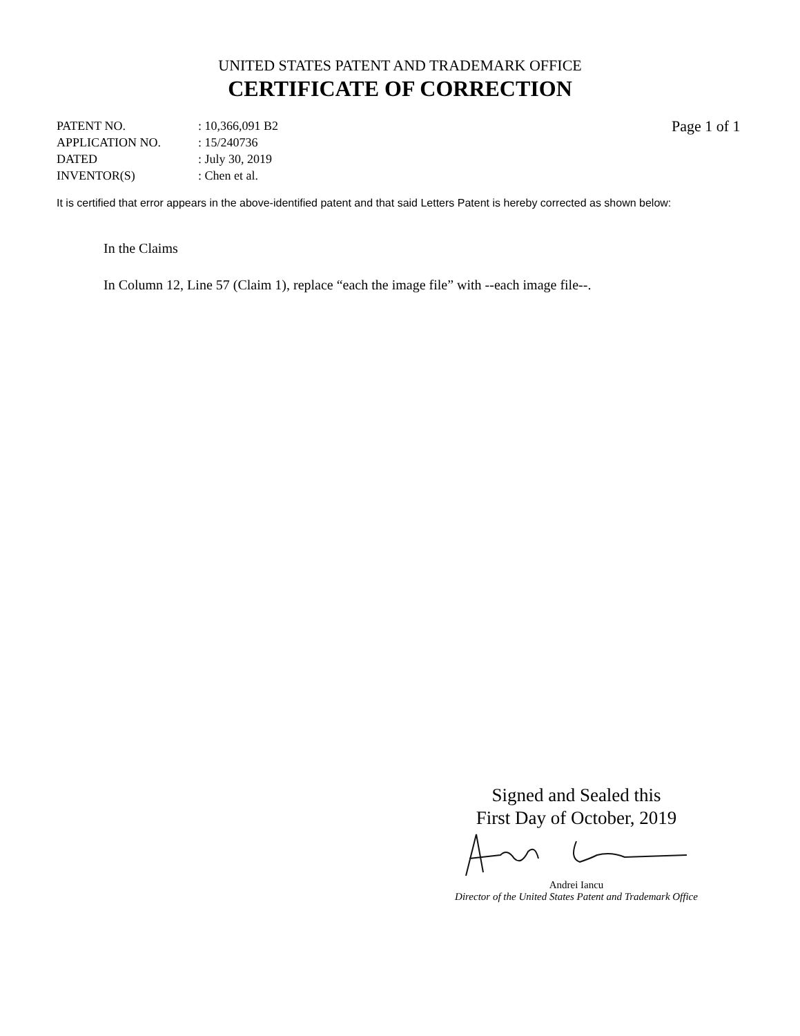UNITED STATES PATENT AND TRADEMARK OFFICE
CERTIFICATE OF CORRECTION
| PATENT NO. | : 10,366,091 B2 |
| APPLICATION NO. | : 15/240736 |
| DATED | : July 30, 2019 |
| INVENTOR(S) | : Chen et al. |
Page 1 of 1
It is certified that error appears in the above-identified patent and that said Letters Patent is hereby corrected as shown below:
In the Claims
In Column 12, Line 57 (Claim 1), replace “each the image file” with --each image file--.
Signed and Sealed this
First Day of October, 2019
Andrei Iancu
Director of the United States Patent and Trademark Office